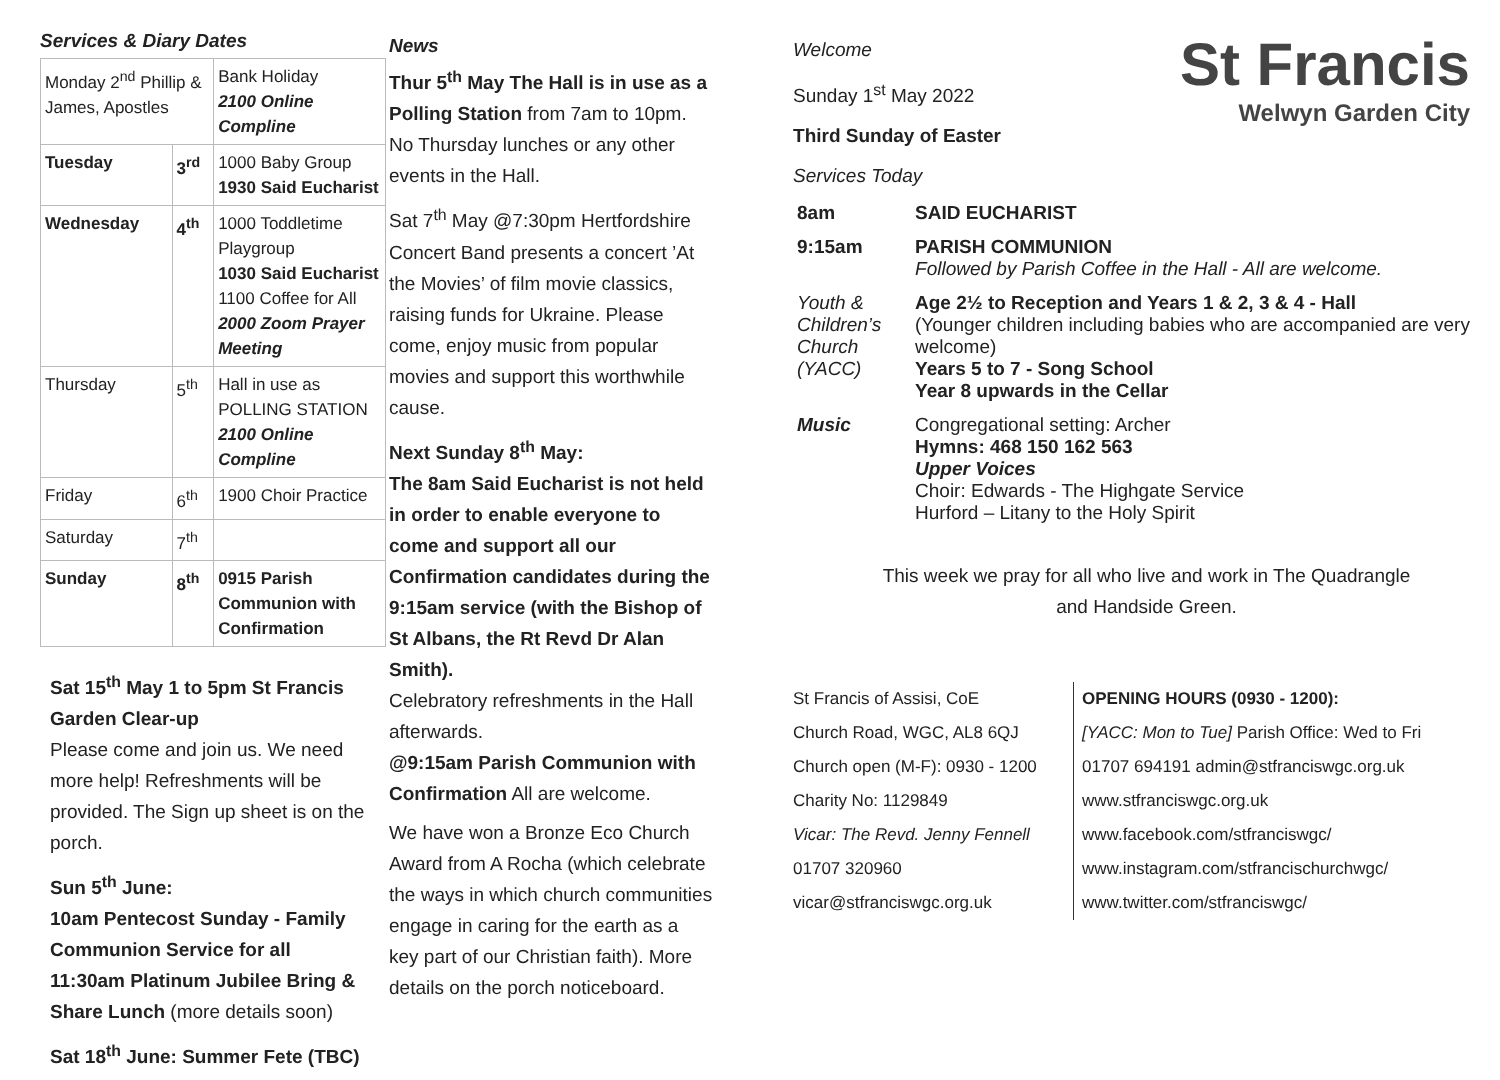Services & Diary Dates
| Monday 2<sup>nd</sup> Phillip & James, Apostles | | Bank Holiday 2100 Online Compline |
| Tuesday | 3<sup>rd</sup> | 1000 Baby Group 1930 Said Eucharist |
| Wednesday | 4<sup>th</sup> | 1000 Toddletime Playgroup 1030 Said Eucharist 1100 Coffee for All 2000 Zoom Prayer Meeting |
| Thursday | 5<sup>th</sup> | Hall in use as POLLING STATION 2100 Online Compline |
| Friday | 6<sup>th</sup> | 1900 Choir Practice |
| Saturday | 7<sup>th</sup> | |
| Sunday | 8<sup>th</sup> | 0915 Parish Communion with Confirmation |
Sat 15<sup>th</sup> May 1 to 5pm St Francis Garden Clear-up
Please come and join us. We need more help! Refreshments will be provided. The Sign up sheet is on the porch.
Sun 5<sup>th</sup> June:
10am Pentecost Sunday - Family Communion Service for all
11:30am Platinum Jubilee Bring & Share Lunch (more details soon)
Sat 18<sup>th</sup> June: Summer Fete (TBC)
News
Thur 5<sup>th</sup> May The Hall is in use as a Polling Station from 7am to 10pm. No Thursday lunches or any other events in the Hall.
Sat 7<sup>th</sup> May @7:30pm Hertfordshire Concert Band presents a concert ’At the Movies’ of film movie classics, raising funds for Ukraine. Please come, enjoy music from popular movies and support this worthwhile cause.
Next Sunday 8<sup>th</sup> May:
The 8am Said Eucharist is not held in order to enable everyone to come and support all our Confirmation candidates during the 9:15am service (with the Bishop of St Albans, the Rt Revd Dr Alan Smith).
Celebratory refreshments in the Hall afterwards.
@9:15am Parish Communion with Confirmation All are welcome.
We have won a Bronze Eco Church Award from A Rocha (which celebrate the ways in which church communities engage in caring for the earth as a key part of our Christian faith). More details on the porch noticeboard.
Welcome
Sunday 1<sup>st</sup> May 2022
Third Sunday of Easter
Services Today
St Francis
Welwyn Garden City
| 8am | SAID EUCHARIST |
| 9:15am | PARISH COMMUNION Followed by Parish Coffee in the Hall - All are welcome. |
| Youth & Children’s Church (YACC) | Age 2½ to Reception and Years 1 & 2, 3 & 4 - Hall (Younger children including babies who are accompanied are very welcome) Years 5 to 7 - Song School Year 8 upwards in the Cellar |
| Music | Congregational setting: Archer Hymns: 468 150 162 563 Upper Voices Choir: Edwards - The Highgate Service Hurford – Litany to the Holy Spirit |
This week we pray for all who live and work in The Quadrangle
and Handside Green.
St Francis of Assisi, CoE
Church Road, WGC, AL8 6QJ
Church open (M-F): 0930 - 1200
Charity No: 1129849
Vicar: The Revd. Jenny Fennell
01707 320960
vicar@stfranciswgc.org.uk
OPENING HOURS (0930 - 1200):
[YACC: Mon to Tue] Parish Office: Wed to Fri
01707 694191 admin@stfranciswgc.org.uk
www.stfranciswgc.org.uk
www.facebook.com/stfranciswgc/
www.instagram.com/stfrancischurchwgc/
www.twitter.com/stfranciswgc/